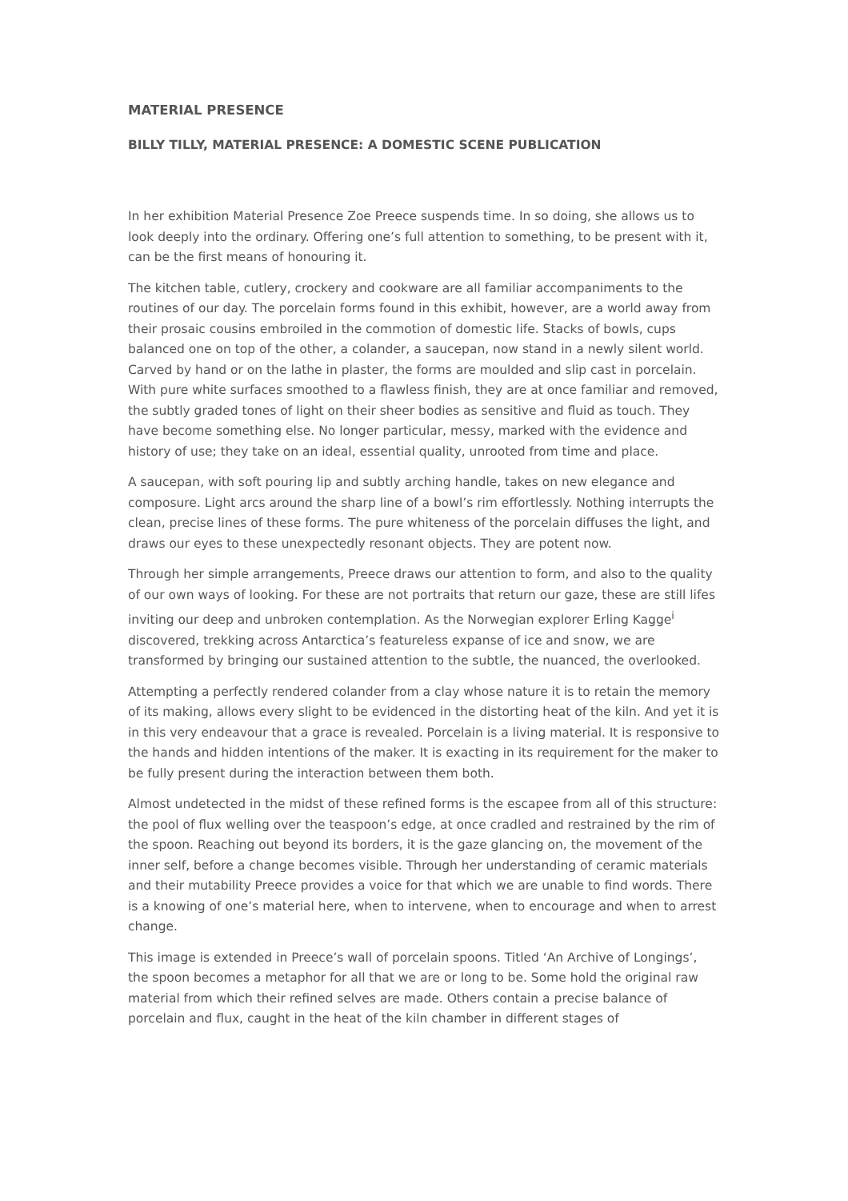MATERIAL PRESENCE
BILLY TILLY, MATERIAL PRESENCE: A DOMESTIC SCENE PUBLICATION
In her exhibition Material Presence Zoe Preece suspends time. In so doing, she allows us to look deeply into the ordinary. Offering one’s full attention to something, to be present with it, can be the first means of honouring it.
The kitchen table, cutlery, crockery and cookware are all familiar accompaniments to the routines of our day. The porcelain forms found in this exhibit, however, are a world away from their prosaic cousins embroiled in the commotion of domestic life. Stacks of bowls, cups balanced one on top of the other, a colander, a saucepan, now stand in a newly silent world. Carved by hand or on the lathe in plaster, the forms are moulded and slip cast in porcelain. With pure white surfaces smoothed to a flawless finish, they are at once familiar and removed, the subtly graded tones of light on their sheer bodies as sensitive and fluid as touch. They have become something else. No longer particular, messy, marked with the evidence and history of use; they take on an ideal, essential quality, unrooted from time and place.
A saucepan, with soft pouring lip and subtly arching handle, takes on new elegance and composure. Light arcs around the sharp line of a bowl’s rim effortlessly. Nothing interrupts the clean, precise lines of these forms. The pure whiteness of the porcelain diffuses the light, and draws our eyes to these unexpectedly resonant objects. They are potent now.
Through her simple arrangements, Preece draws our attention to form, and also to the quality of our own ways of looking. For these are not portraits that return our gaze, these are still lifes inviting our deep and unbroken contemplation. As the Norwegian explorer Erling Kagge<sup>i</sup> discovered, trekking across Antarctica’s featureless expanse of ice and snow, we are transformed by bringing our sustained attention to the subtle, the nuanced, the overlooked.
Attempting a perfectly rendered colander from a clay whose nature it is to retain the memory of its making, allows every slight to be evidenced in the distorting heat of the kiln. And yet it is in this very endeavour that a grace is revealed. Porcelain is a living material. It is responsive to the hands and hidden intentions of the maker. It is exacting in its requirement for the maker to be fully present during the interaction between them both.
Almost undetected in the midst of these refined forms is the escapee from all of this structure: the pool of flux welling over the teaspoon’s edge, at once cradled and restrained by the rim of the spoon. Reaching out beyond its borders, it is the gaze glancing on, the movement of the inner self, before a change becomes visible. Through her understanding of ceramic materials and their mutability Preece provides a voice for that which we are unable to find words. There is a knowing of one’s material here, when to intervene, when to encourage and when to arrest change.
This image is extended in Preece’s wall of porcelain spoons. Titled ‘An Archive of Longings’, the spoon becomes a metaphor for all that we are or long to be. Some hold the original raw material from which their refined selves are made. Others contain a precise balance of porcelain and flux, caught in the heat of the kiln chamber in different stages of